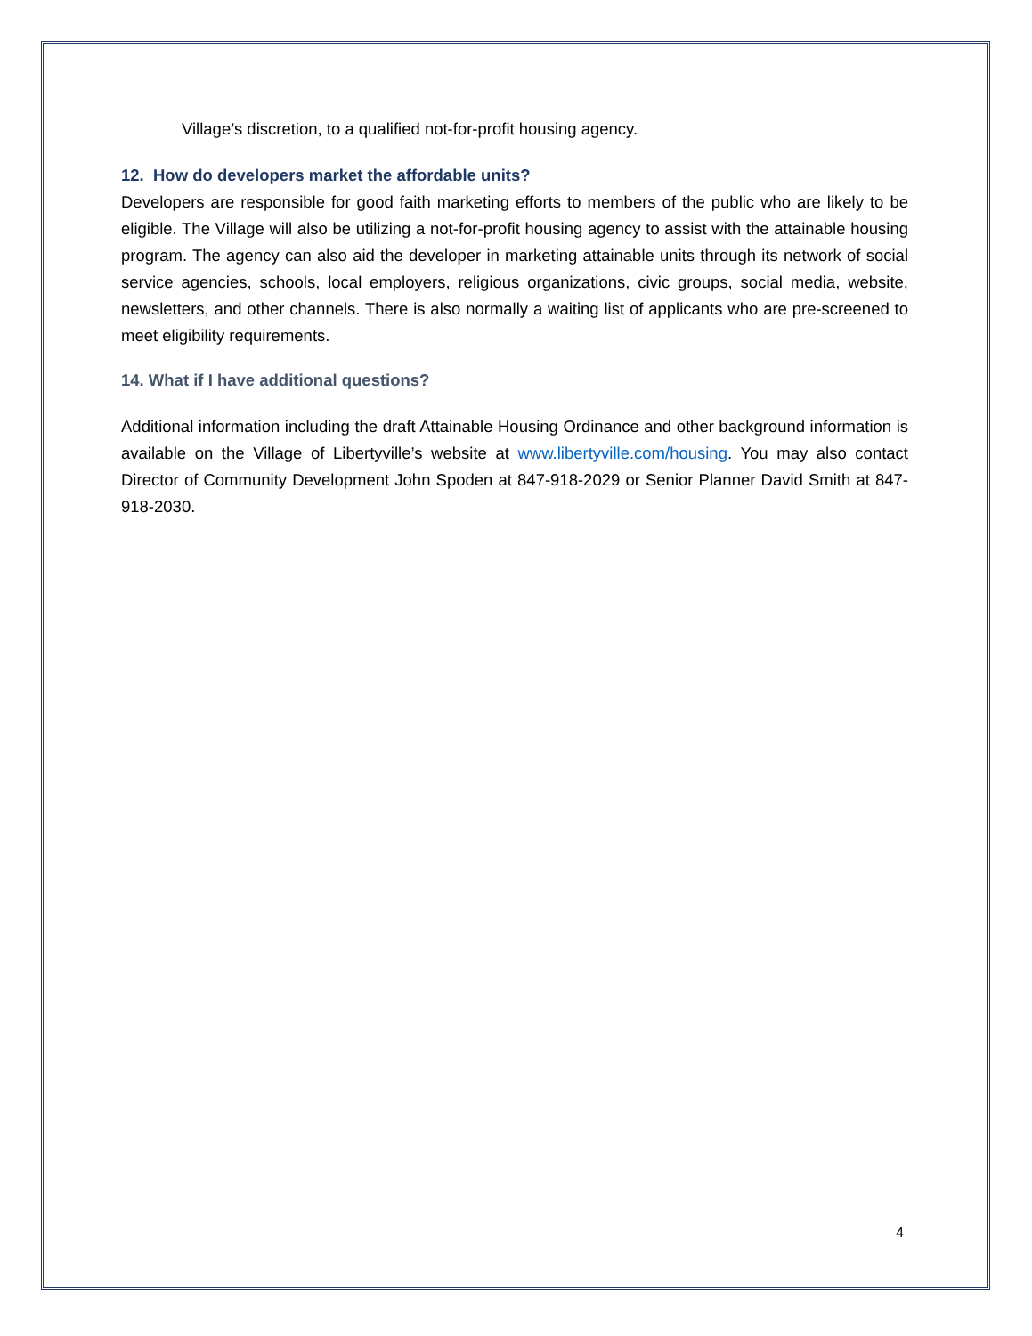Village’s discretion, to a qualified not-for-profit housing agency.
12. How do developers market the affordable units?
Developers are responsible for good faith marketing efforts to members of the public who are likely to be eligible. The Village will also be utilizing a not-for-profit housing agency to assist with the attainable housing program. The agency can also aid the developer in marketing attainable units through its network of social service agencies, schools, local employers, religious organizations, civic groups, social media, website, newsletters, and other channels. There is also normally a waiting list of applicants who are pre-screened to meet eligibility requirements.
14. What if I have additional questions?
Additional information including the draft Attainable Housing Ordinance and other background information is available on the Village of Libertyville’s website at www.libertyville.com/housing. You may also contact Director of Community Development John Spoden at 847-918-2029 or Senior Planner David Smith at 847-918-2030.
4